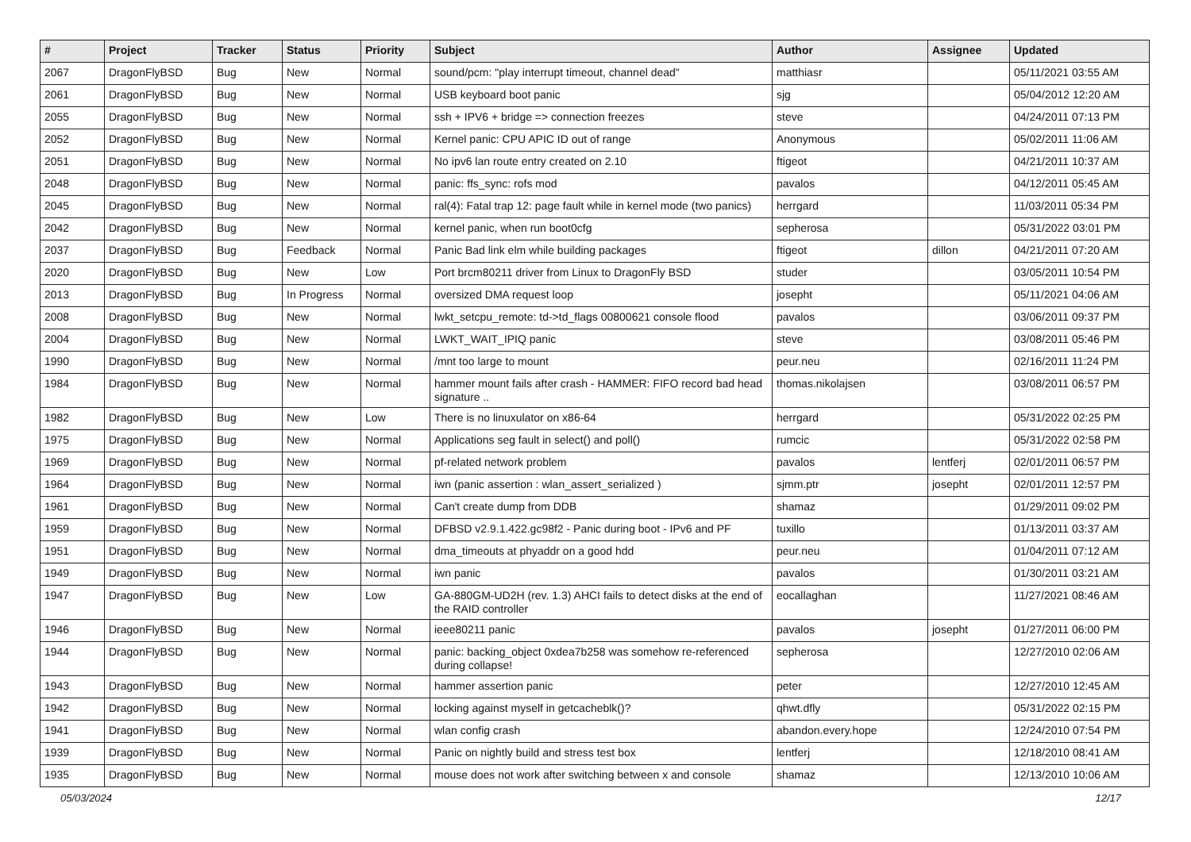| # | Project | Tracker | Status | Priority | Subject | Author | Assignee | Updated |
| --- | --- | --- | --- | --- | --- | --- | --- | --- |
| 2067 | DragonFlyBSD | Bug | New | Normal | sound/pcm: "play interrupt timeout, channel dead" | matthiasr | | 05/11/2021 03:55 AM |
| 2061 | DragonFlyBSD | Bug | New | Normal | USB keyboard boot panic | sjg | | 05/04/2012 12:20 AM |
| 2055 | DragonFlyBSD | Bug | New | Normal | ssh + IPV6 + bridge => connection freezes | steve | | 04/24/2011 07:13 PM |
| 2052 | DragonFlyBSD | Bug | New | Normal | Kernel panic: CPU APIC ID out of range | Anonymous | | 05/02/2011 11:06 AM |
| 2051 | DragonFlyBSD | Bug | New | Normal | No ipv6 lan route entry created on 2.10 | ftigeot | | 04/21/2011 10:37 AM |
| 2048 | DragonFlyBSD | Bug | New | Normal | panic: ffs_sync: rofs mod | pavalos | | 04/12/2011 05:45 AM |
| 2045 | DragonFlyBSD | Bug | New | Normal | ral(4): Fatal trap 12: page fault while in kernel mode (two panics) | herrgard | | 11/03/2011 05:34 PM |
| 2042 | DragonFlyBSD | Bug | New | Normal | kernel panic, when run boot0cfg | sepherosa | | 05/31/2022 03:01 PM |
| 2037 | DragonFlyBSD | Bug | Feedback | Normal | Panic Bad link elm while building packages | ftigeot | dillon | 04/21/2011 07:20 AM |
| 2020 | DragonFlyBSD | Bug | New | Low | Port brcm80211 driver from Linux to DragonFly BSD | studer | | 03/05/2011 10:54 PM |
| 2013 | DragonFlyBSD | Bug | In Progress | Normal | oversized DMA request loop | josepht | | 05/11/2021 04:06 AM |
| 2008 | DragonFlyBSD | Bug | New | Normal | lwkt_setcpu_remote: td->td_flags 00800621 console flood | pavalos | | 03/06/2011 09:37 PM |
| 2004 | DragonFlyBSD | Bug | New | Normal | LWKT_WAIT_IPIQ panic | steve | | 03/08/2011 05:46 PM |
| 1990 | DragonFlyBSD | Bug | New | Normal | /mnt too large to mount | peur.neu | | 02/16/2011 11:24 PM |
| 1984 | DragonFlyBSD | Bug | New | Normal | hammer mount fails after crash - HAMMER: FIFO record bad head signature .. | thomas.nikolajsen | | 03/08/2011 06:57 PM |
| 1982 | DragonFlyBSD | Bug | New | Low | There is no linuxulator on x86-64 | herrgard | | 05/31/2022 02:25 PM |
| 1975 | DragonFlyBSD | Bug | New | Normal | Applications seg fault in select() and poll() | rumcic | | 05/31/2022 02:58 PM |
| 1969 | DragonFlyBSD | Bug | New | Normal | pf-related network problem | pavalos | lentferj | 02/01/2011 06:57 PM |
| 1964 | DragonFlyBSD | Bug | New | Normal | iwn (panic assertion : wlan_assert_serialized ) | sjmm.ptr | josepht | 02/01/2011 12:57 PM |
| 1961 | DragonFlyBSD | Bug | New | Normal | Can't create dump from DDB | shamaz | | 01/29/2011 09:02 PM |
| 1959 | DragonFlyBSD | Bug | New | Normal | DFBSD v2.9.1.422.gc98f2 - Panic during boot - IPv6 and PF | tuxillo | | 01/13/2011 03:37 AM |
| 1951 | DragonFlyBSD | Bug | New | Normal | dma_timeouts at phyaddr on a good hdd | peur.neu | | 01/04/2011 07:12 AM |
| 1949 | DragonFlyBSD | Bug | New | Normal | iwn panic | pavalos | | 01/30/2011 03:21 AM |
| 1947 | DragonFlyBSD | Bug | New | Low | GA-880GM-UD2H (rev. 1.3) AHCI fails to detect disks at the end of the RAID controller | eocallaghan | | 11/27/2021 08:46 AM |
| 1946 | DragonFlyBSD | Bug | New | Normal | ieee80211 panic | pavalos | josepht | 01/27/2011 06:00 PM |
| 1944 | DragonFlyBSD | Bug | New | Normal | panic: backing_object 0xdea7b258 was somehow re-referenced during collapse! | sepherosa | | 12/27/2010 02:06 AM |
| 1943 | DragonFlyBSD | Bug | New | Normal | hammer assertion panic | peter | | 12/27/2010 12:45 AM |
| 1942 | DragonFlyBSD | Bug | New | Normal | locking against myself in getcacheblk()? | qhwt.dfly | | 05/31/2022 02:15 PM |
| 1941 | DragonFlyBSD | Bug | New | Normal | wlan config crash | abandon.every.hope | | 12/24/2010 07:54 PM |
| 1939 | DragonFlyBSD | Bug | New | Normal | Panic on nightly build and stress test box | lentferj | | 12/18/2010 08:41 AM |
| 1935 | DragonFlyBSD | Bug | New | Normal | mouse does not work after switching between x and console | shamaz | | 12/13/2010 10:06 AM |
05/03/2024 12/17